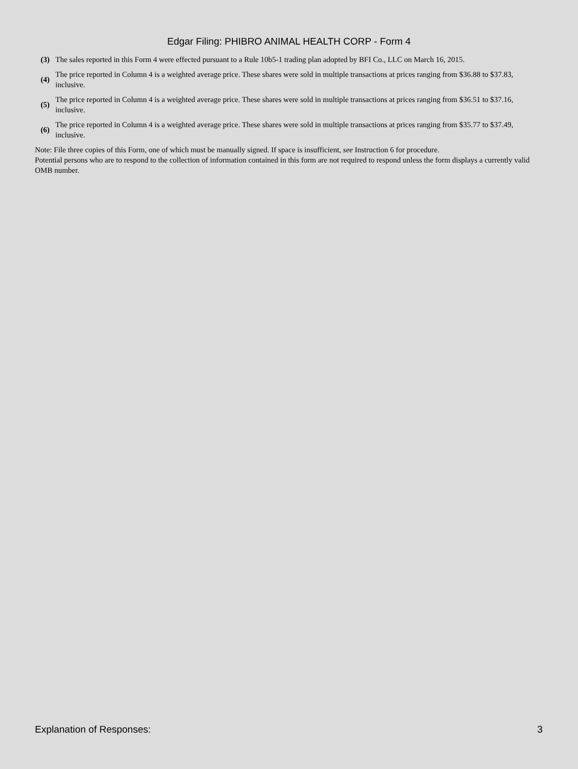Edgar Filing: PHIBRO ANIMAL HEALTH CORP - Form 4
| (3) | The sales reported in this Form 4 were effected pursuant to a Rule 10b5-1 trading plan adopted by BFI Co., LLC on March 16, 2015. |
| (4) | The price reported in Column 4 is a weighted average price. These shares were sold in multiple transactions at prices ranging from $36.88 to $37.83, inclusive. |
| (5) | The price reported in Column 4 is a weighted average price. These shares were sold in multiple transactions at prices ranging from $36.51 to $37.16, inclusive. |
| (6) | The price reported in Column 4 is a weighted average price. These shares were sold in multiple transactions at prices ranging from $35.77 to $37.49, inclusive. |
Note: File three copies of this Form, one of which must be manually signed. If space is insufficient, see Instruction 6 for procedure.
Potential persons who are to respond to the collection of information contained in this form are not required to respond unless the form displays a currently valid OMB number.
Explanation of Responses: 3